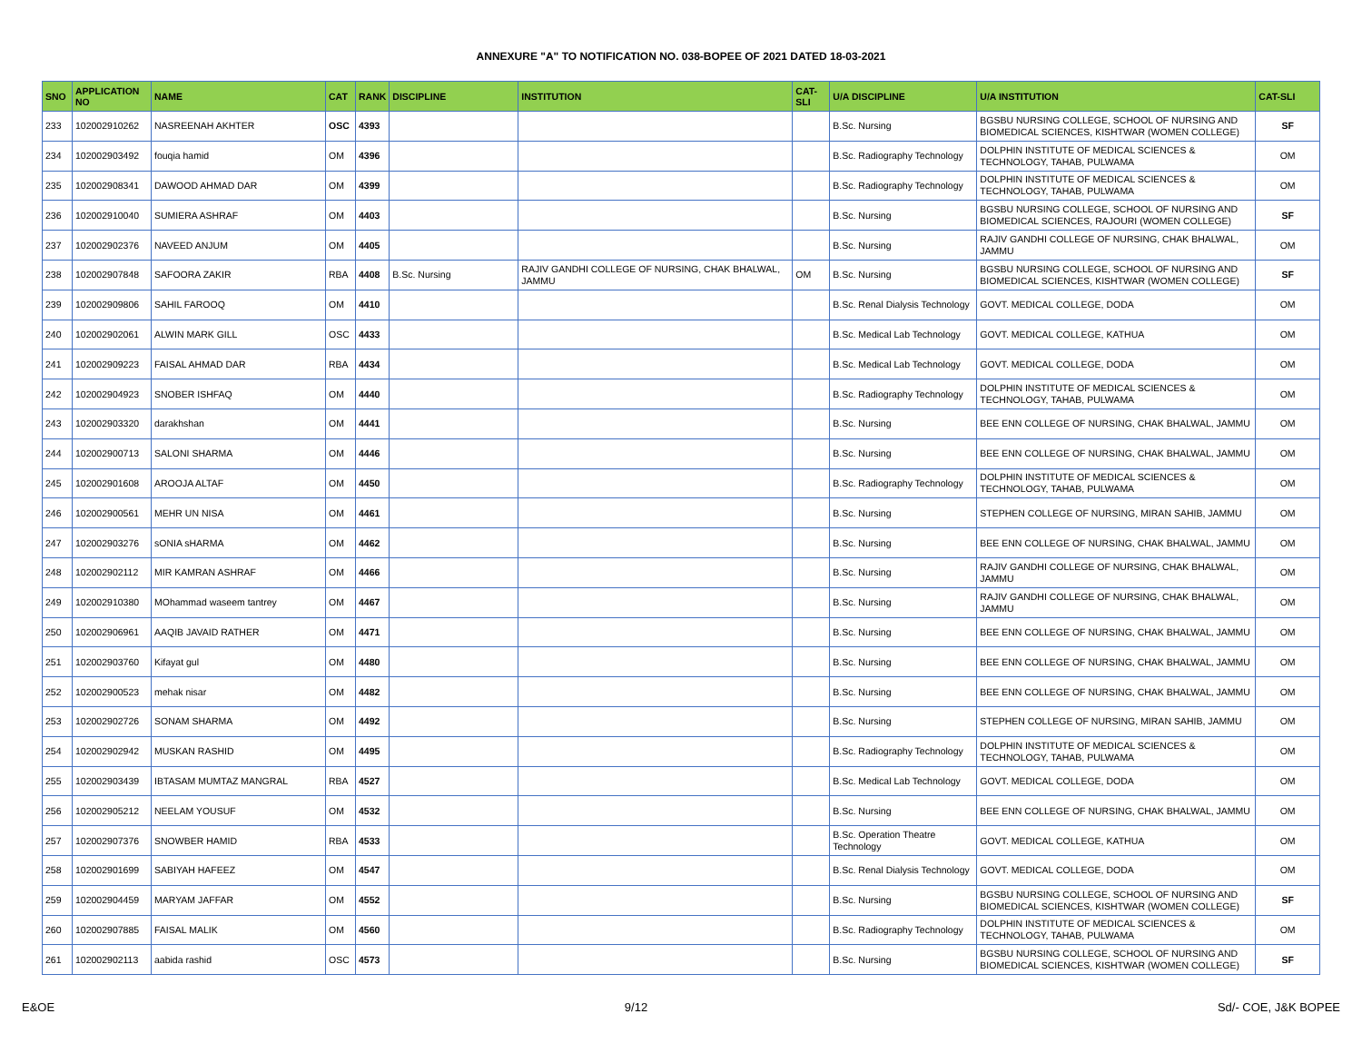ANNEXURE "A" TO NOTIFICATION NO. 038-BOPEE OF 2021 DATED 18-03-2021
| SNO | APPLICATION NO | NAME | CAT | RANK | DISCIPLINE | INSTITUTION | CAT-SLI | U/A DISCIPLINE | U/A INSTITUTION | CAT-SLI |
| --- | --- | --- | --- | --- | --- | --- | --- | --- | --- | --- |
| 233 | 102002910262 | NASREENAH AKHTER | OSC | 4393 | | | | B.Sc. Nursing | BGSBU NURSING COLLEGE, SCHOOL OF NURSING AND BIOMEDICAL SCIENCES, KISHTWAR (WOMEN COLLEGE) | SF |
| 234 | 102002903492 | fouqia hamid | OM | 4396 | | | | B.Sc. Radiography Technology | DOLPHIN INSTITUTE OF MEDICAL SCIENCES & TECHNOLOGY, TAHAB, PULWAMA | OM |
| 235 | 102002908341 | DAWOOD AHMAD DAR | OM | 4399 | | | | B.Sc. Radiography Technology | DOLPHIN INSTITUTE OF MEDICAL SCIENCES & TECHNOLOGY, TAHAB, PULWAMA | OM |
| 236 | 102002910040 | SUMIERA ASHRAF | OM | 4403 | | | | B.Sc. Nursing | BGSBU NURSING COLLEGE, SCHOOL OF NURSING AND BIOMEDICAL SCIENCES, RAJOURI (WOMEN COLLEGE) | SF |
| 237 | 102002902376 | NAVEED ANJUM | OM | 4405 | | | | B.Sc. Nursing | RAJIV GANDHI COLLEGE OF NURSING, CHAK BHALWAL, JAMMU | OM |
| 238 | 102002907848 | SAFOORA ZAKIR | RBA | 4408 | B.Sc. Nursing | RAJIV GANDHI COLLEGE OF NURSING, CHAK BHALWAL, JAMMU | OM | B.Sc. Nursing | BGSBU NURSING COLLEGE, SCHOOL OF NURSING AND BIOMEDICAL SCIENCES, KISHTWAR (WOMEN COLLEGE) | SF |
| 239 | 102002909806 | SAHIL FAROOQ | OM | 4410 | | | | B.Sc. Renal Dialysis Technology | GOVT. MEDICAL COLLEGE, DODA | OM |
| 240 | 102002902061 | ALWIN MARK GILL | OSC | 4433 | | | | B.Sc. Medical Lab Technology | GOVT. MEDICAL COLLEGE, KATHUA | OM |
| 241 | 102002909223 | FAISAL AHMAD DAR | RBA | 4434 | | | | B.Sc. Medical Lab Technology | GOVT. MEDICAL COLLEGE, DODA | OM |
| 242 | 102002904923 | SNOBER ISHFAQ | OM | 4440 | | | | B.Sc. Radiography Technology | DOLPHIN INSTITUTE OF MEDICAL SCIENCES & TECHNOLOGY, TAHAB, PULWAMA | OM |
| 243 | 102002903320 | darakhshan | OM | 4441 | | | | B.Sc. Nursing | BEE ENN COLLEGE OF NURSING, CHAK BHALWAL, JAMMU | OM |
| 244 | 102002900713 | SALONI SHARMA | OM | 4446 | | | | B.Sc. Nursing | BEE ENN COLLEGE OF NURSING, CHAK BHALWAL, JAMMU | OM |
| 245 | 102002901608 | AROOJA ALTAF | OM | 4450 | | | | B.Sc. Radiography Technology | DOLPHIN INSTITUTE OF MEDICAL SCIENCES & TECHNOLOGY, TAHAB, PULWAMA | OM |
| 246 | 102002900561 | MEHR UN NISA | OM | 4461 | | | | B.Sc. Nursing | STEPHEN COLLEGE OF NURSING, MIRAN SAHIB, JAMMU | OM |
| 247 | 102002903276 | sONIA sHARMA | OM | 4462 | | | | B.Sc. Nursing | BEE ENN COLLEGE OF NURSING, CHAK BHALWAL, JAMMU | OM |
| 248 | 102002902112 | MIR KAMRAN ASHRAF | OM | 4466 | | | | B.Sc. Nursing | RAJIV GANDHI COLLEGE OF NURSING, CHAK BHALWAL, JAMMU | OM |
| 249 | 102002910380 | MOhammad waseem tantrey | OM | 4467 | | | | B.Sc. Nursing | RAJIV GANDHI COLLEGE OF NURSING, CHAK BHALWAL, JAMMU | OM |
| 250 | 102002906961 | AAQIB JAVAID RATHER | OM | 4471 | | | | B.Sc. Nursing | BEE ENN COLLEGE OF NURSING, CHAK BHALWAL, JAMMU | OM |
| 251 | 102002903760 | Kifayat gul | OM | 4480 | | | | B.Sc. Nursing | BEE ENN COLLEGE OF NURSING, CHAK BHALWAL, JAMMU | OM |
| 252 | 102002900523 | mehak nisar | OM | 4482 | | | | B.Sc. Nursing | BEE ENN COLLEGE OF NURSING, CHAK BHALWAL, JAMMU | OM |
| 253 | 102002902726 | SONAM SHARMA | OM | 4492 | | | | B.Sc. Nursing | STEPHEN COLLEGE OF NURSING, MIRAN SAHIB, JAMMU | OM |
| 254 | 102002902942 | MUSKAN RASHID | OM | 4495 | | | | B.Sc. Radiography Technology | DOLPHIN INSTITUTE OF MEDICAL SCIENCES & TECHNOLOGY, TAHAB, PULWAMA | OM |
| 255 | 102002903439 | IBTASAM MUMTAZ MANGRAL | RBA | 4527 | | | | B.Sc. Medical Lab Technology | GOVT. MEDICAL COLLEGE, DODA | OM |
| 256 | 102002905212 | NEELAM YOUSUF | OM | 4532 | | | | B.Sc. Nursing | BEE ENN COLLEGE OF NURSING, CHAK BHALWAL, JAMMU | OM |
| 257 | 102002907376 | SNOWBER HAMID | RBA | 4533 | | | | B.Sc. Operation Theatre Technology | GOVT. MEDICAL COLLEGE, KATHUA | OM |
| 258 | 102002901699 | SABIYAH HAFEEZ | OM | 4547 | | | | B.Sc. Renal Dialysis Technology | GOVT. MEDICAL COLLEGE, DODA | OM |
| 259 | 102002904459 | MARYAM JAFFAR | OM | 4552 | | | | B.Sc. Nursing | BGSBU NURSING COLLEGE, SCHOOL OF NURSING AND BIOMEDICAL SCIENCES, KISHTWAR (WOMEN COLLEGE) | SF |
| 260 | 102002907885 | FAISAL MALIK | OM | 4560 | | | | B.Sc. Radiography Technology | DOLPHIN INSTITUTE OF MEDICAL SCIENCES & TECHNOLOGY, TAHAB, PULWAMA | OM |
| 261 | 102002902113 | aabida rashid | OSC | 4573 | | | | B.Sc. Nursing | BGSBU NURSING COLLEGE, SCHOOL OF NURSING AND BIOMEDICAL SCIENCES, KISHTWAR (WOMEN COLLEGE) | SF |
E&OE 9/12 Sd/- COE, J&K BOPEE